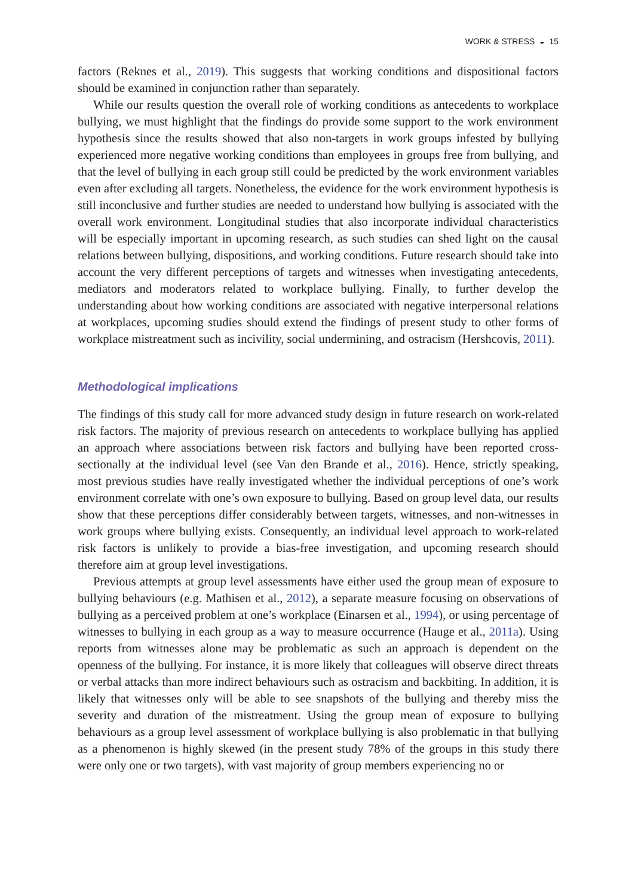WORK & STRESS ◒ 15
factors (Reknes et al., 2019). This suggests that working conditions and dispositional factors should be examined in conjunction rather than separately.
While our results question the overall role of working conditions as antecedents to workplace bullying, we must highlight that the findings do provide some support to the work environment hypothesis since the results showed that also non-targets in work groups infested by bullying experienced more negative working conditions than employees in groups free from bullying, and that the level of bullying in each group still could be predicted by the work environment variables even after excluding all targets. Nonetheless, the evidence for the work environment hypothesis is still inconclusive and further studies are needed to understand how bullying is associated with the overall work environment. Longitudinal studies that also incorporate individual characteristics will be especially important in upcoming research, as such studies can shed light on the causal relations between bullying, dispositions, and working conditions. Future research should take into account the very different perceptions of targets and witnesses when investigating antecedents, mediators and moderators related to workplace bullying. Finally, to further develop the understanding about how working conditions are associated with negative interpersonal relations at workplaces, upcoming studies should extend the findings of present study to other forms of workplace mistreatment such as incivility, social undermining, and ostracism (Hershcovis, 2011).
Methodological implications
The findings of this study call for more advanced study design in future research on work-related risk factors. The majority of previous research on antecedents to workplace bullying has applied an approach where associations between risk factors and bullying have been reported cross-sectionally at the individual level (see Van den Brande et al., 2016). Hence, strictly speaking, most previous studies have really investigated whether the individual perceptions of one’s work environment correlate with one’s own exposure to bullying. Based on group level data, our results show that these perceptions differ considerably between targets, witnesses, and non-witnesses in work groups where bullying exists. Consequently, an individual level approach to work-related risk factors is unlikely to provide a bias-free investigation, and upcoming research should therefore aim at group level investigations.
Previous attempts at group level assessments have either used the group mean of exposure to bullying behaviours (e.g. Mathisen et al., 2012), a separate measure focusing on observations of bullying as a perceived problem at one’s workplace (Einarsen et al., 1994), or using percentage of witnesses to bullying in each group as a way to measure occurrence (Hauge et al., 2011a). Using reports from witnesses alone may be problematic as such an approach is dependent on the openness of the bullying. For instance, it is more likely that colleagues will observe direct threats or verbal attacks than more indirect behaviours such as ostracism and backbiting. In addition, it is likely that witnesses only will be able to see snapshots of the bullying and thereby miss the severity and duration of the mistreatment. Using the group mean of exposure to bullying behaviours as a group level assessment of workplace bullying is also problematic in that bullying as a phenomenon is highly skewed (in the present study 78% of the groups in this study there were only one or two targets), with vast majority of group members experiencing no or